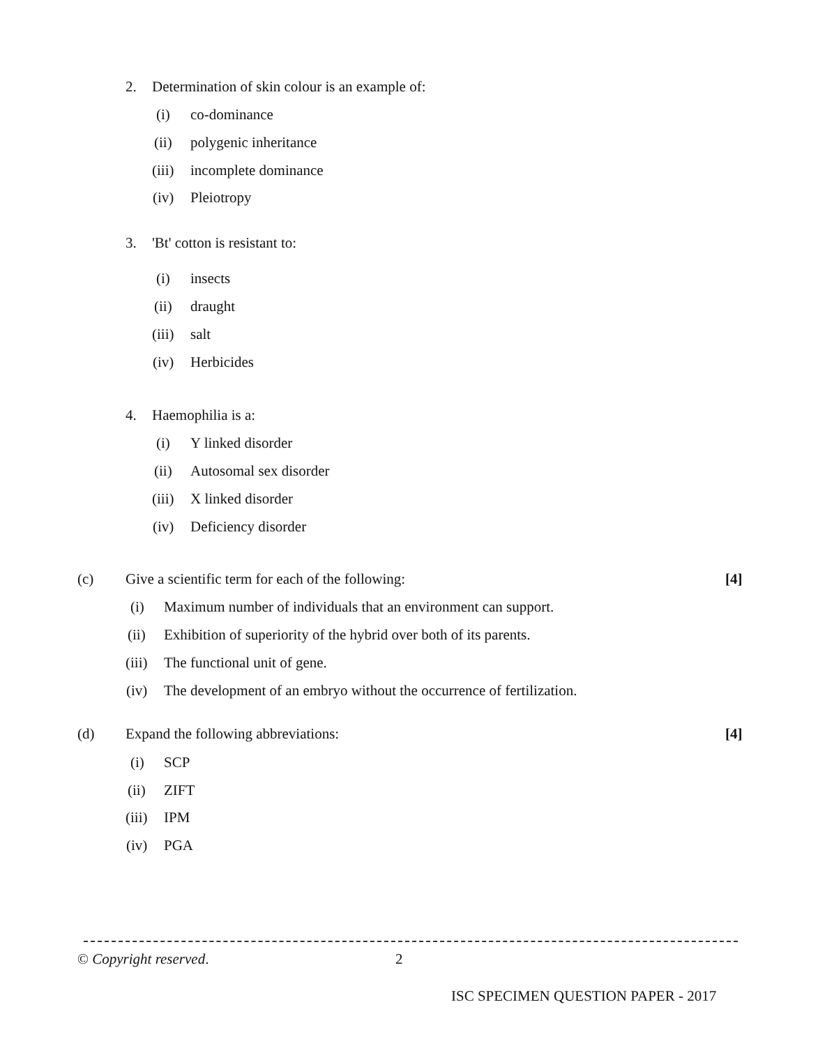2. Determination of skin colour is an example of:
(i) co-dominance
(ii) polygenic inheritance
(iii) incomplete dominance
(iv) Pleiotropy
3. 'Bt' cotton is resistant to:
(i) insects
(ii) draught
(iii) salt
(iv) Herbicides
4. Haemophilia is a:
(i) Y linked disorder
(ii) Autosomal sex disorder
(iii) X linked disorder
(iv) Deficiency disorder
(c) Give a scientific term for each of the following: [4]
(i) Maximum number of individuals that an environment can support.
(ii) Exhibition of superiority of the hybrid over both of its parents.
(iii) The functional unit of gene.
(iv) The development of an embryo without the occurrence of fertilization.
(d) Expand the following abbreviations: [4]
(i) SCP
(ii) ZIFT
(iii) IPM
(iv) PGA
© Copyright reserved. 2
ISC SPECIMEN QUESTION PAPER - 2017